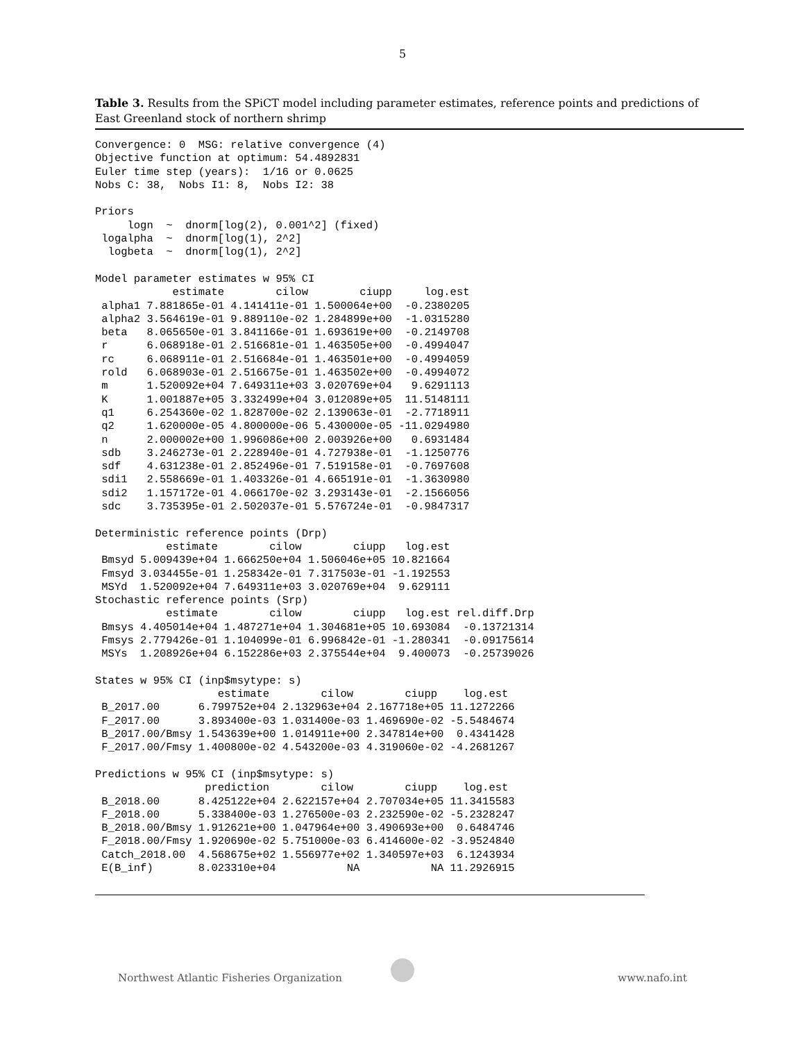5
Table 3. Results from the SPiCT model including parameter estimates, reference points and predictions of East Greenland stock of northern shrimp
Convergence: 0  MSG: relative convergence (4)
Objective function at optimum: 54.4892831
Euler time step (years):  1/16 or 0.0625
Nobs C: 38,  Nobs I1: 8,  Nobs I2: 38

Priors
     logn  ~  dnorm[log(2), 0.001^2] (fixed)
 logalpha  ~  dnorm[log(1), 2^2]
  logbeta  ~  dnorm[log(1), 2^2]

Model parameter estimates w 95% CI
            estimate        cilow        ciupp     log.est
 alpha1 7.881865e-01 4.141411e-01 1.500064e+00  -0.2380205
 alpha2 3.564619e-01 9.889110e-02 1.284899e+00  -1.0315280
 beta   8.065650e-01 3.841166e-01 1.693619e+00  -0.2149708
 r      6.068918e-01 2.516681e-01 1.463505e+00  -0.4994047
 rc     6.068911e-01 2.516684e-01 1.463501e+00  -0.4994059
 rold   6.068903e-01 2.516675e-01 1.463502e+00  -0.4994072
 m      1.520092e+04 7.649311e+03 3.020769e+04   9.6291113
 K      1.001887e+05 3.332499e+04 3.012089e+05  11.5148111
 q1     6.254360e-02 1.828700e-02 2.139063e-01  -2.7718911
 q2     1.620000e-05 4.800000e-06 5.430000e-05 -11.0294980
 n      2.000002e+00 1.996086e+00 2.003926e+00   0.6931484
 sdb    3.246273e-01 2.228940e-01 4.727938e-01  -1.1250776
 sdf    4.631238e-01 2.852496e-01 7.519158e-01  -0.7697608
 sdi1   2.558669e-01 1.403326e-01 4.665191e-01  -1.3630980
 sdi2   1.157172e-01 4.066170e-02 3.293143e-01  -2.1566056
 sdc    3.735395e-01 2.502037e-01 5.576724e-01  -0.9847317

Deterministic reference points (Drp)
           estimate        cilow        ciupp   log.est
 Bmsyd 5.009439e+04 1.666250e+04 1.506046e+05 10.821664
 Fmsyd 3.034455e-01 1.258342e-01 7.317503e-01 -1.192553
 MSYd  1.520092e+04 7.649311e+03 3.020769e+04  9.629111
Stochastic reference points (Srp)
           estimate        cilow        ciupp   log.est rel.diff.Drp
 Bmsys 4.405014e+04 1.487271e+04 1.304681e+05 10.693084  -0.13721314
 Fmsys 2.779426e-01 1.104099e-01 6.996842e-01 -1.280341  -0.09175614
 MSYs  1.208926e+04 6.152286e+03 2.375544e+04  9.400073  -0.25739026

States w 95% CI (inp$msytype: s)
                   estimate        cilow        ciupp    log.est
 B_2017.00      6.799752e+04 2.132963e+04 2.167718e+05 11.1272266
 F_2017.00      3.893400e-03 1.031400e-03 1.469690e-02 -5.5484674
 B_2017.00/Bmsy 1.543639e+00 1.014911e+00 2.347814e+00  0.4341428
 F_2017.00/Fmsy 1.400800e-02 4.543200e-03 4.319060e-02 -4.2681267

Predictions w 95% CI (inp$msytype: s)
                 prediction        cilow        ciupp    log.est
 B_2018.00      8.425122e+04 2.622157e+04 2.707034e+05 11.3415583
 F_2018.00      5.338400e-03 1.276500e-03 2.232590e-02 -5.2328247
 B_2018.00/Bmsy 1.912621e+00 1.047964e+00 3.490693e+00  0.6484746
 F_2018.00/Fmsy 1.920690e-02 5.751000e-03 6.414600e-02 -3.9524840
 Catch_2018.00  4.568675e+02 1.556977e+02 1.340597e+03  6.1243934
 E(B_inf)       8.023310e+04           NA           NA 11.2926915
Northwest Atlantic Fisheries Organization www.nafo.int